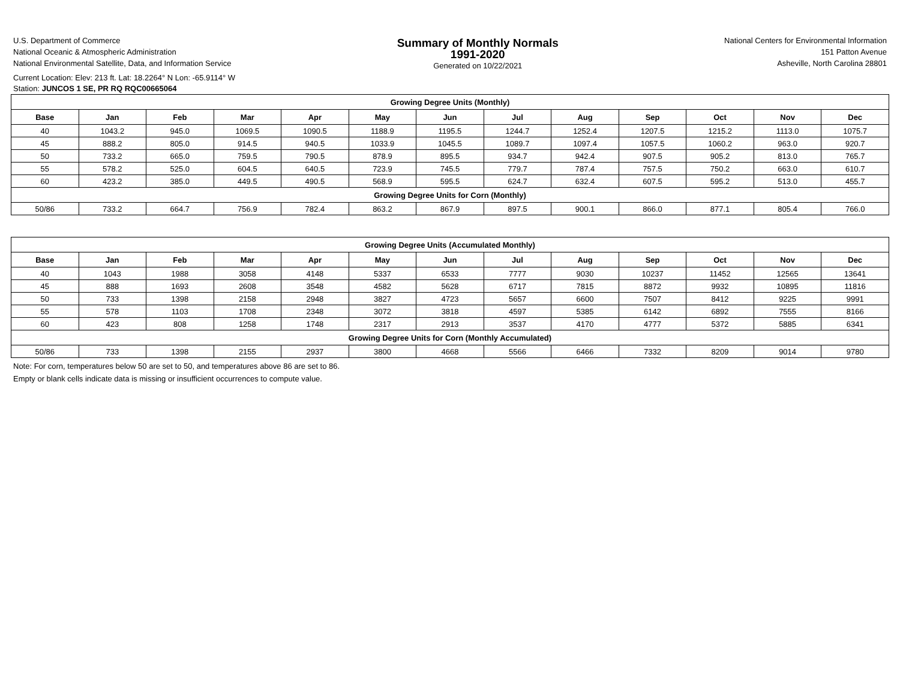U.S. Department of Commerce
National Oceanic & Atmospheric Administration
National Environmental Satellite, Data, and Information Service
Summary of Monthly Normals
1991-2020
Generated on 10/22/2021
National Centers for Environmental Information
151 Patton Avenue
Asheville, North Carolina 28801
Current Location: Elev: 213 ft. Lat: 18.2264° N Lon: -65.9114° W
Station: JUNCOS 1 SE, PR RQ RQC00665064
| Growing Degree Units (Monthly) | | | | | | | | | | | | |
| --- | --- | --- | --- | --- | --- | --- | --- | --- | --- | --- | --- | --- |
| Base | Jan | Feb | Mar | Apr | May | Jun | Jul | Aug | Sep | Oct | Nov | Dec |
| 40 | 1043.2 | 945.0 | 1069.5 | 1090.5 | 1188.9 | 1195.5 | 1244.7 | 1252.4 | 1207.5 | 1215.2 | 1113.0 | 1075.7 |
| 45 | 888.2 | 805.0 | 914.5 | 940.5 | 1033.9 | 1045.5 | 1089.7 | 1097.4 | 1057.5 | 1060.2 | 963.0 | 920.7 |
| 50 | 733.2 | 665.0 | 759.5 | 790.5 | 878.9 | 895.5 | 934.7 | 942.4 | 907.5 | 905.2 | 813.0 | 765.7 |
| 55 | 578.2 | 525.0 | 604.5 | 640.5 | 723.9 | 745.5 | 779.7 | 787.4 | 757.5 | 750.2 | 663.0 | 610.7 |
| 60 | 423.2 | 385.0 | 449.5 | 490.5 | 568.9 | 595.5 | 624.7 | 632.4 | 607.5 | 595.2 | 513.0 | 455.7 |
| Growing Degree Units for Corn (Monthly) | | | | | | | | | | | | |
| 50/86 | 733.2 | 664.7 | 756.9 | 782.4 | 863.2 | 867.9 | 897.5 | 900.1 | 866.0 | 877.1 | 805.4 | 766.0 |
| Growing Degree Units (Accumulated Monthly) | | | | | | | | | | | | |
| --- | --- | --- | --- | --- | --- | --- | --- | --- | --- | --- | --- | --- |
| Base | Jan | Feb | Mar | Apr | May | Jun | Jul | Aug | Sep | Oct | Nov | Dec |
| 40 | 1043 | 1988 | 3058 | 4148 | 5337 | 6533 | 7777 | 9030 | 10237 | 11452 | 12565 | 13641 |
| 45 | 888 | 1693 | 2608 | 3548 | 4582 | 5628 | 6717 | 7815 | 8872 | 9932 | 10895 | 11816 |
| 50 | 733 | 1398 | 2158 | 2948 | 3827 | 4723 | 5657 | 6600 | 7507 | 8412 | 9225 | 9991 |
| 55 | 578 | 1103 | 1708 | 2348 | 3072 | 3818 | 4597 | 5385 | 6142 | 6892 | 7555 | 8166 |
| 60 | 423 | 808 | 1258 | 1748 | 2317 | 2913 | 3537 | 4170 | 4777 | 5372 | 5885 | 6341 |
| Growing Degree Units for Corn (Monthly Accumulated) | | | | | | | | | | | | |
| 50/86 | 733 | 1398 | 2155 | 2937 | 3800 | 4668 | 5566 | 6466 | 7332 | 8209 | 9014 | 9780 |
Note: For corn, temperatures below 50 are set to 50, and temperatures above 86 are set to 86.
Empty or blank cells indicate data is missing or insufficient occurrences to compute value.